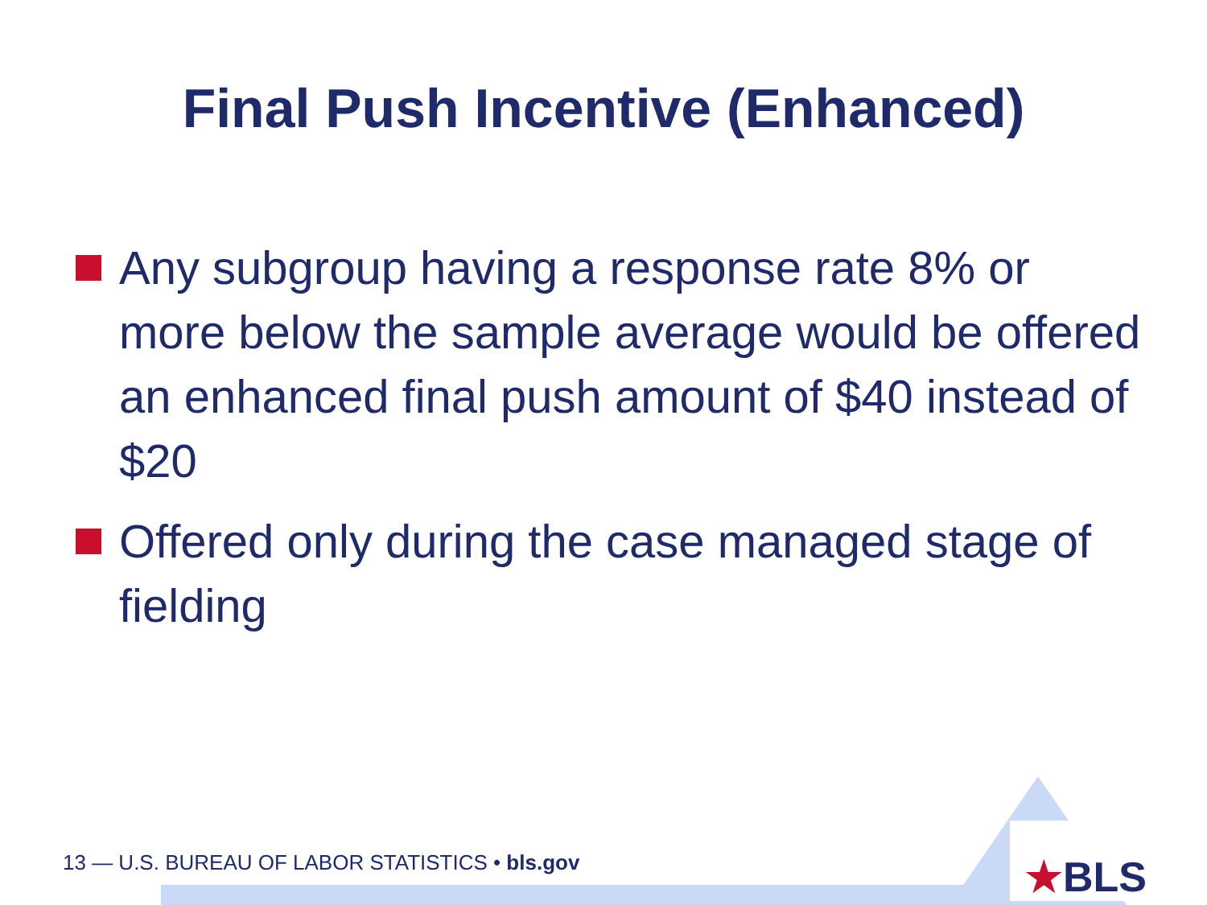Final Push Incentive (Enhanced)
Any subgroup having a response rate 8% or more below the sample average would be offered an enhanced final push amount of $40 instead of $20
Offered only during the case managed stage of fielding
13 — U.S. BUREAU OF LABOR STATISTICS • bls.gov
★BLS